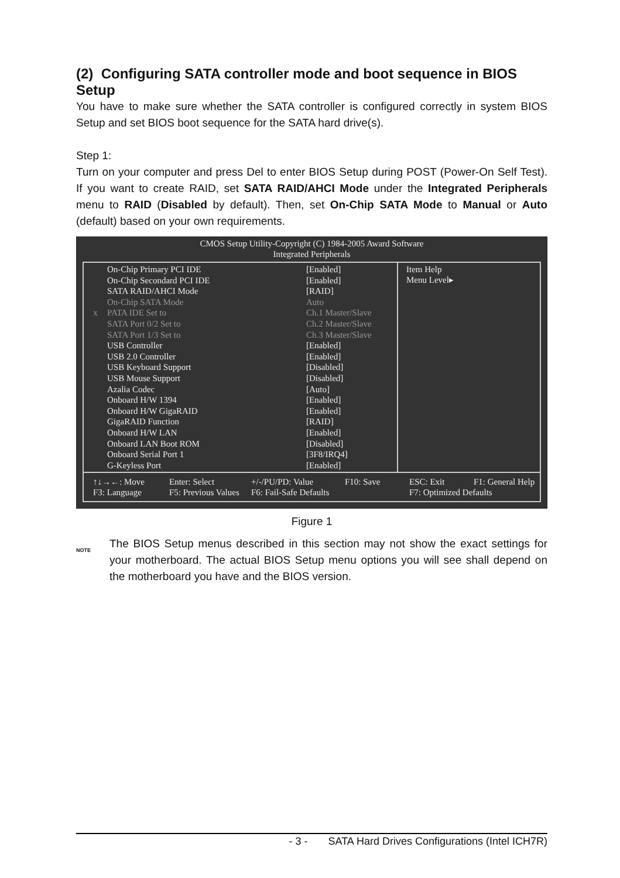(2) Configuring SATA controller mode and boot sequence in BIOS Setup
You have to make sure whether the SATA controller is configured correctly in system BIOS Setup and set BIOS boot sequence for the SATA hard drive(s).
Step 1:
Turn on your computer and press Del to enter BIOS Setup during POST (Power-On Self Test). If you want to create RAID, set SATA RAID/AHCI Mode under the Integrated Peripherals menu to RAID (Disabled by default). Then, set On-Chip SATA Mode to Manual or Auto (default) based on your own requirements.
CMOS Setup Utility-Copyright (C) 1984-2005 Award Software
Integrated Peripherals
On-Chip Primary PCI IDE [Enabled]
On-Chip Secondard PCI IDE [Enabled]
SATA RAID/AHCI Mode [RAID]
On-Chip SATA Mode Auto
x PATA IDE Set to Ch.1 Master/Slave
SATA Port 0/2 Set to Ch.2 Master/Slave
SATA Port 1/3 Set to Ch.3 Master/Slave
USB Controller [Enabled]
USB 2.0 Controller [Enabled]
USB Keyboard Support [Disabled]
USB Mouse Support [Disabled]
Azalia Codec [Auto]
Onboard H/W 1394 [Enabled]
Onboard H/W GigaRAID [Enabled]
GigaRAID Function [RAID]
Onboard H/W LAN [Enabled]
Onboard LAN Boot ROM [Disabled]
Onboard Serial Port 1 [3F8/IRQ4]
G-Keyless Port [Enabled]
Item Help
Menu Level▸
↑↓→←: Move Enter: Select +/-/PU/PD: Value F10: Save ESC: Exit F1: General Help F3: Language F5: Previous Values F6: Fail-Safe Defaults F7: Optimized Defaults
Figure 1
NOTE
The BIOS Setup menus described in this section may not show the exact settings for your motherboard. The actual BIOS Setup menu options you will see shall depend on the motherboard you have and the BIOS version.
- 3 - SATA Hard Drives Configurations (Intel ICH7R)